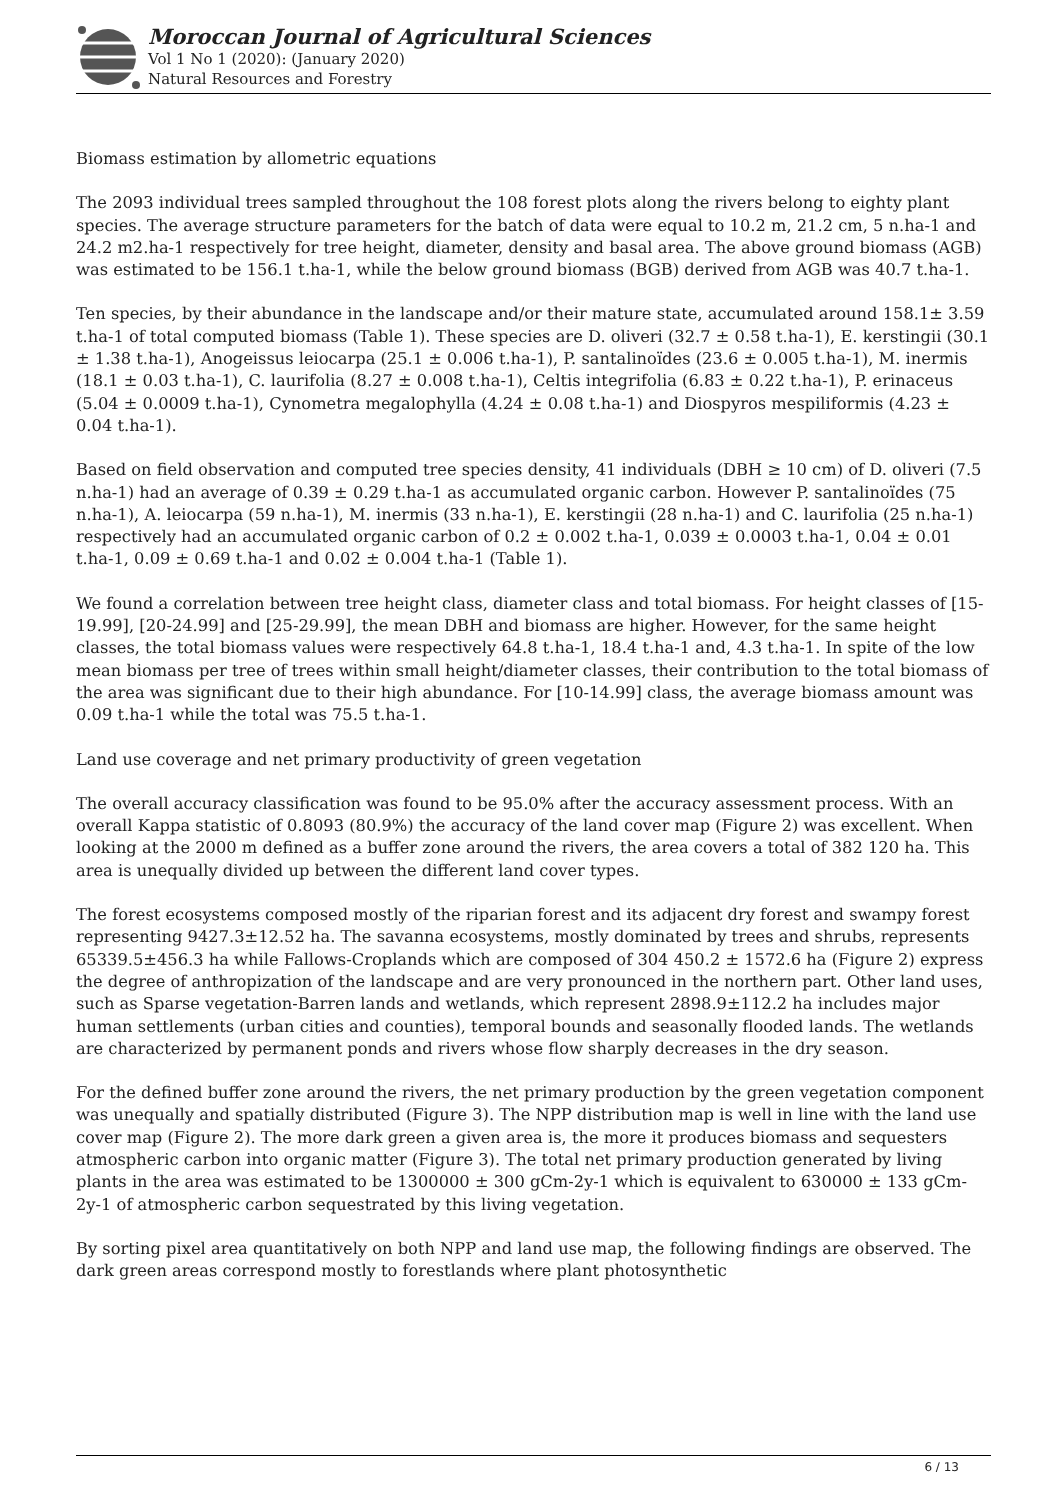Moroccan Journal of Agricultural Sciences
Vol 1 No 1 (2020): (January 2020)
Natural Resources and Forestry
Biomass estimation by allometric equations
The 2093 individual trees sampled throughout the 108 forest plots along the rivers belong to eighty plant species. The average structure parameters for the batch of data were equal to 10.2 m, 21.2 cm, 5 n.ha-1 and 24.2 m2.ha-1 respectively for tree height, diameter, density and basal area. The above ground biomass (AGB) was estimated to be 156.1 t.ha-1, while the below ground biomass (BGB) derived from AGB was 40.7 t.ha-1.
Ten species, by their abundance in the landscape and/or their mature state, accumulated around 158.1± 3.59 t.ha-1 of total computed biomass (Table 1). These species are D. oliveri (32.7 ± 0.58 t.ha-1), E. kerstingii (30.1 ± 1.38 t.ha-1), Anogeissus leiocarpa (25.1 ± 0.006 t.ha-1), P. santalinoïdes (23.6 ± 0.005 t.ha-1), M. inermis (18.1 ± 0.03 t.ha-1), C. laurifolia (8.27 ± 0.008 t.ha-1), Celtis integrifolia (6.83 ± 0.22 t.ha-1), P. erinaceus (5.04 ± 0.0009 t.ha-1), Cynometra megalophylla (4.24 ± 0.08 t.ha-1) and Diospyros mespiliformis (4.23 ± 0.04 t.ha-1).
Based on field observation and computed tree species density, 41 individuals (DBH ≥ 10 cm) of D. oliveri (7.5 n.ha-1) had an average of 0.39 ± 0.29 t.ha-1 as accumulated organic carbon. However P. santalinoïdes (75 n.ha-1), A. leiocarpa (59 n.ha-1), M. inermis (33 n.ha-1), E. kerstingii (28 n.ha-1) and C. laurifolia (25 n.ha-1) respectively had an accumulated organic carbon of 0.2 ± 0.002 t.ha-1, 0.039 ± 0.0003 t.ha-1, 0.04 ± 0.01 t.ha-1, 0.09 ± 0.69 t.ha-1 and 0.02 ± 0.004 t.ha-1 (Table 1).
We found a correlation between tree height class, diameter class and total biomass. For height classes of [15-19.99], [20-24.99] and [25-29.99], the mean DBH and biomass are higher. However, for the same height classes, the total biomass values were respectively 64.8 t.ha-1, 18.4 t.ha-1 and, 4.3 t.ha-1. In spite of the low mean biomass per tree of trees within small height/diameter classes, their contribution to the total biomass of the area was significant due to their high abundance. For [10-14.99] class, the average biomass amount was 0.09 t.ha-1 while the total was 75.5 t.ha-1.
Land use coverage and net primary productivity of green vegetation
The overall accuracy classification was found to be 95.0% after the accuracy assessment process. With an overall Kappa statistic of 0.8093 (80.9%) the accuracy of the land cover map (Figure 2) was excellent. When looking at the 2000 m defined as a buffer zone around the rivers, the area covers a total of 382 120 ha. This area is unequally divided up between the different land cover types.
The forest ecosystems composed mostly of the riparian forest and its adjacent dry forest and swampy forest representing 9427.3±12.52 ha. The savanna ecosystems, mostly dominated by trees and shrubs, represents 65339.5±456.3 ha while Fallows-Croplands which are composed of 304 450.2 ± 1572.6 ha (Figure 2) express the degree of anthropization of the landscape and are very pronounced in the northern part. Other land uses, such as Sparse vegetation-Barren lands and wetlands, which represent 2898.9±112.2 ha includes major human settlements (urban cities and counties), temporal bounds and seasonally flooded lands. The wetlands are characterized by permanent ponds and rivers whose flow sharply decreases in the dry season.
For the defined buffer zone around the rivers, the net primary production by the green vegetation component was unequally and spatially distributed (Figure 3). The NPP distribution map is well in line with the land use cover map (Figure 2). The more dark green a given area is, the more it produces biomass and sequesters atmospheric carbon into organic matter (Figure 3). The total net primary production generated by living plants in the area was estimated to be 1300000 ± 300 gCm-2y-1 which is equivalent to 630000 ± 133 gCm-2y-1 of atmospheric carbon sequestrated by this living vegetation.
By sorting pixel area quantitatively on both NPP and land use map, the following findings are observed. The dark green areas correspond mostly to forestlands where plant photosynthetic
6 / 13